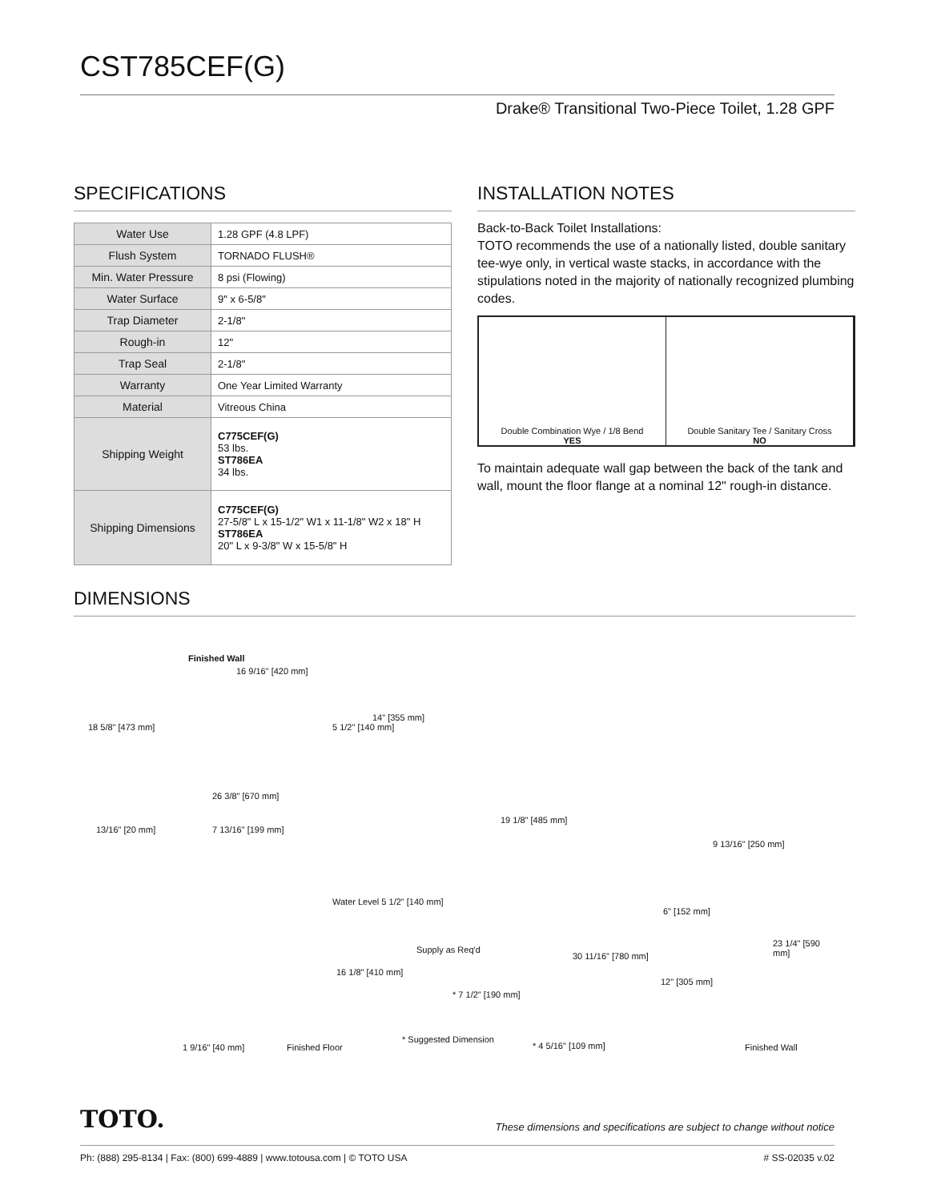CST785CEF(G)
Drake® Transitional Two-Piece Toilet, 1.28 GPF
SPECIFICATIONS
| Water Use | 1.28 GPF (4.8 LPF) |
| Flush System | TORNADO FLUSH® |
| Min. Water Pressure | 8 psi (Flowing) |
| Water Surface | 9" x 6-5/8" |
| Trap Diameter | 2-1/8" |
| Rough-in | 12" |
| Trap Seal | 2-1/8" |
| Warranty | One Year Limited Warranty |
| Material | Vitreous China |
| Shipping Weight | C775CEF(G) 53 lbs. ST786EA 34 lbs. |
| Shipping Dimensions | C775CEF(G) 27-5/8" L x 15-1/2" W1 x 11-1/8" W2 x 18" H ST786EA 20" L x 9-3/8" W x 15-5/8" H |
INSTALLATION NOTES
Back-to-Back Toilet Installations:
TOTO recommends the use of a nationally listed, double sanitary tee-wye only, in vertical waste stacks, in accordance with the stipulations noted in the majority of nationally recognized plumbing codes.
Double Combination Wye / 1/8 Bend
YES
Double Sanitary Tee / Sanitary Cross
NO
To maintain adequate wall gap between the back of the tank and wall, mount the floor flange at a nominal 12" rough-in distance.
DIMENSIONS
Finished Wall
16 9/16" [420 mm]
18 5/8" [473 mm] 5 1/2" [140 mm]
14" [355 mm]
26 3/8" [670 mm]
13/16" [20 mm] 7 13/16" [199 mm]
19 1/8" [485 mm]
9 13/16" [250 mm]
Water Level 5 1/2" [140 mm]
6" [152 mm]
23 1/4" [590 mm]
Supply as Req'd
30 11/16" [780 mm]
16 1/8" [410 mm]
12" [305 mm]
* 7 1/2" [190 mm]
* Suggested Dimension
1 9/16" [40 mm] Finished Floor * 4 5/16" [109 mm] Finished Wall
TOTO. These dimensions and specifications are subject to change without notice
Ph: (888) 295-8134 | Fax: (800) 699-4889 | www.totousa.com | © TOTO USA # SS-02035 v.02